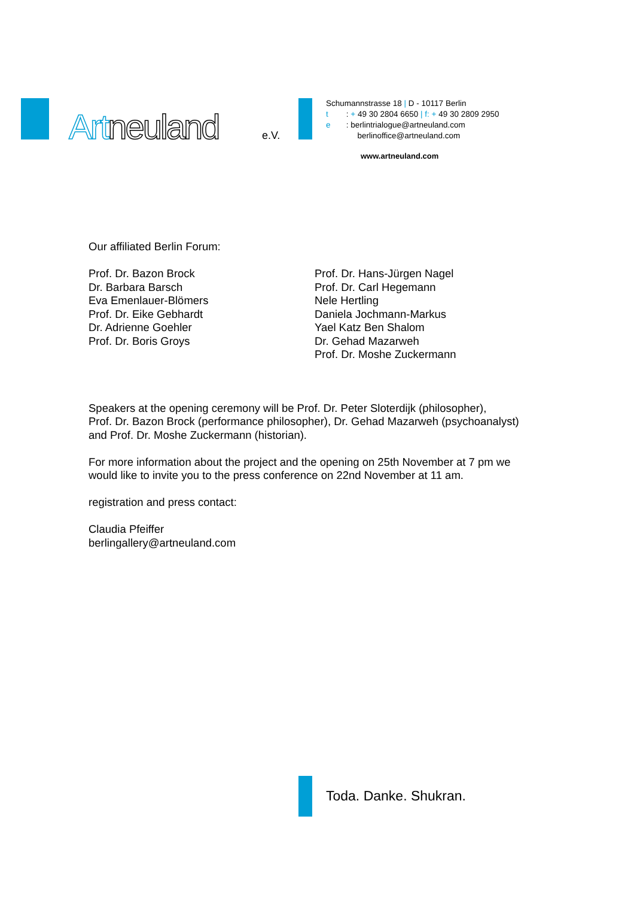Artneuland e.V.
Schumannstrasse 18 | D - 10117 Berlin
t : + 49 30 2804 6650 | f: + 49 30 2809 2950
e : berlintrialogue@artneuland.com
berlinoffice@artneuland.com
www.artneuland.com
Our affiliated Berlin Forum:
Prof. Dr. Bazon Brock
Dr. Barbara Barsch
Eva Emenlauer-Blömers
Prof. Dr. Eike Gebhardt
Dr. Adrienne Goehler
Prof. Dr. Boris Groys
Prof. Dr. Hans-Jürgen Nagel
Prof. Dr. Carl Hegemann
Nele Hertling
Daniela Jochmann-Markus
Yael Katz Ben Shalom
Dr. Gehad Mazarweh
Prof. Dr. Moshe Zuckermann
Speakers at the opening ceremony will be Prof. Dr. Peter Sloterdijk (philosopher),
Prof. Dr. Bazon Brock (performance philosopher), Dr. Gehad Mazarweh (psychoanalyst)
and Prof. Dr. Moshe Zuckermann (historian).
For more information about the project and the opening on 25th November at 7 pm we
would like to invite you to the press conference on 22nd November at 11 am.
registration and press contact:
Claudia Pfeiffer
berlingallery@artneuland.com
Toda. Danke. Shukran.